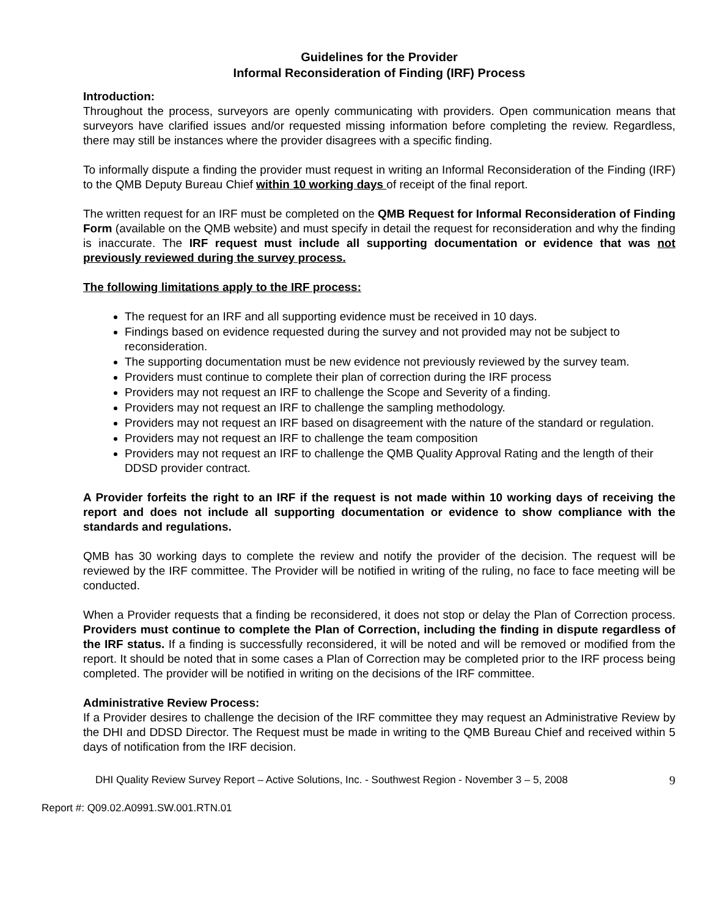Guidelines for the Provider
Informal Reconsideration of Finding (IRF) Process
Introduction:
Throughout the process, surveyors are openly communicating with providers. Open communication means that surveyors have clarified issues and/or requested missing information before completing the review. Regardless, there may still be instances where the provider disagrees with a specific finding.
To informally dispute a finding the provider must request in writing an Informal Reconsideration of the Finding (IRF) to the QMB Deputy Bureau Chief within 10 working days of receipt of the final report.
The written request for an IRF must be completed on the QMB Request for Informal Reconsideration of Finding Form (available on the QMB website) and must specify in detail the request for reconsideration and why the finding is inaccurate. The IRF request must include all supporting documentation or evidence that was not previously reviewed during the survey process.
The following limitations apply to the IRF process:
The request for an IRF and all supporting evidence must be received in 10 days.
Findings based on evidence requested during the survey and not provided may not be subject to reconsideration.
The supporting documentation must be new evidence not previously reviewed by the survey team.
Providers must continue to complete their plan of correction during the IRF process
Providers may not request an IRF to challenge the Scope and Severity of a finding.
Providers may not request an IRF to challenge the sampling methodology.
Providers may not request an IRF based on disagreement with the nature of the standard or regulation.
Providers may not request an IRF to challenge the team composition
Providers may not request an IRF to challenge the QMB Quality Approval Rating and the length of their DDSD provider contract.
A Provider forfeits the right to an IRF if the request is not made within 10 working days of receiving the report and does not include all supporting documentation or evidence to show compliance with the standards and regulations.
QMB has 30 working days to complete the review and notify the provider of the decision. The request will be reviewed by the IRF committee. The Provider will be notified in writing of the ruling, no face to face meeting will be conducted.
When a Provider requests that a finding be reconsidered, it does not stop or delay the Plan of Correction process. Providers must continue to complete the Plan of Correction, including the finding in dispute regardless of the IRF status. If a finding is successfully reconsidered, it will be noted and will be removed or modified from the report. It should be noted that in some cases a Plan of Correction may be completed prior to the IRF process being completed. The provider will be notified in writing on the decisions of the IRF committee.
Administrative Review Process:
If a Provider desires to challenge the decision of the IRF committee they may request an Administrative Review by the DHI and DDSD Director. The Request must be made in writing to the QMB Bureau Chief and received within 5 days of notification from the IRF decision.
DHI Quality Review Survey Report – Active Solutions, Inc. - Southwest Region - November 3 – 5, 2008 9
Report #: Q09.02.A0991.SW.001.RTN.01